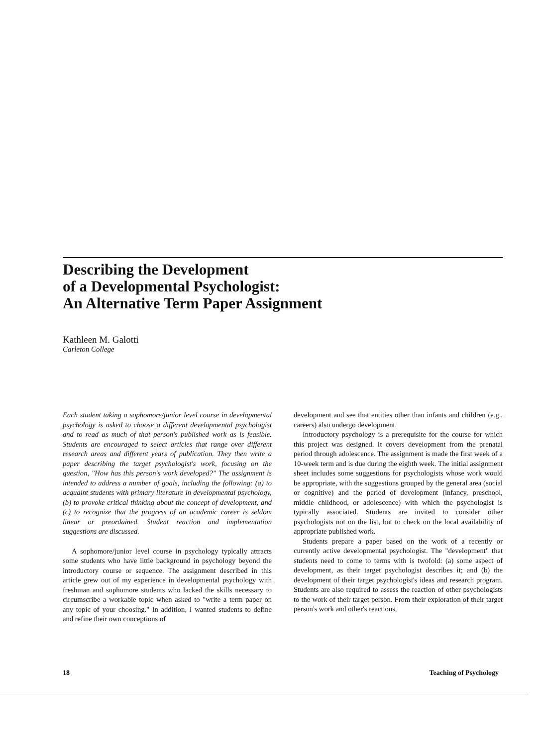Describing the Development
of a Developmental Psychologist:
An Alternative Term Paper Assignment
Kathleen M. Galotti
Carleton College
Each student taking a sophomore/junior level course in developmental psychology is asked to choose a different developmental psychologist and to read as much of that person's published work as is feasible. Students are encouraged to select articles that range over different research areas and different years of publication. They then write a paper describing the target psychologist's work, focusing on the question, "How has this person's work developed?" The assignment is intended to address a number of goals, including the following: (a) to acquaint students with primary literature in developmental psychology, (b) to provoke critical thinking about the concept of development, and (c) to recognize that the progress of an academic career is seldom linear or preordained. Student reaction and implementation suggestions are discussed.
A sophomore/junior level course in psychology typically attracts some students who have little background in psychology beyond the introductory course or sequence. The assignment described in this article grew out of my experience in developmental psychology with freshman and sophomore students who lacked the skills necessary to circumscribe a workable topic when asked to "write a term paper on any topic of your choosing." In addition, I wanted students to define and refine their own conceptions of
development and see that entities other than infants and children (e.g., careers) also undergo development.
Introductory psychology is a prerequisite for the course for which this project was designed. It covers development from the prenatal period through adolescence. The assignment is made the first week of a 10-week term and is due during the eighth week. The initial assignment sheet includes some suggestions for psychologists whose work would be appropriate, with the suggestions grouped by the general area (social or cognitive) and the period of development (infancy, preschool, middle childhood, or adolescence) with which the psychologist is typically associated. Students are invited to consider other psychologists not on the list, but to check on the local availability of appropriate published work.
Students prepare a paper based on the work of a recently or currently active developmental psychologist. The "development" that students need to come to terms with is twofold: (a) some aspect of development, as their target psychologist describes it; and (b) the development of their target psychologist's ideas and research program. Students are also required to assess the reaction of other psychologists to the work of their target person. From their exploration of their target person's work and other's reactions,
18 Teaching of Psychology